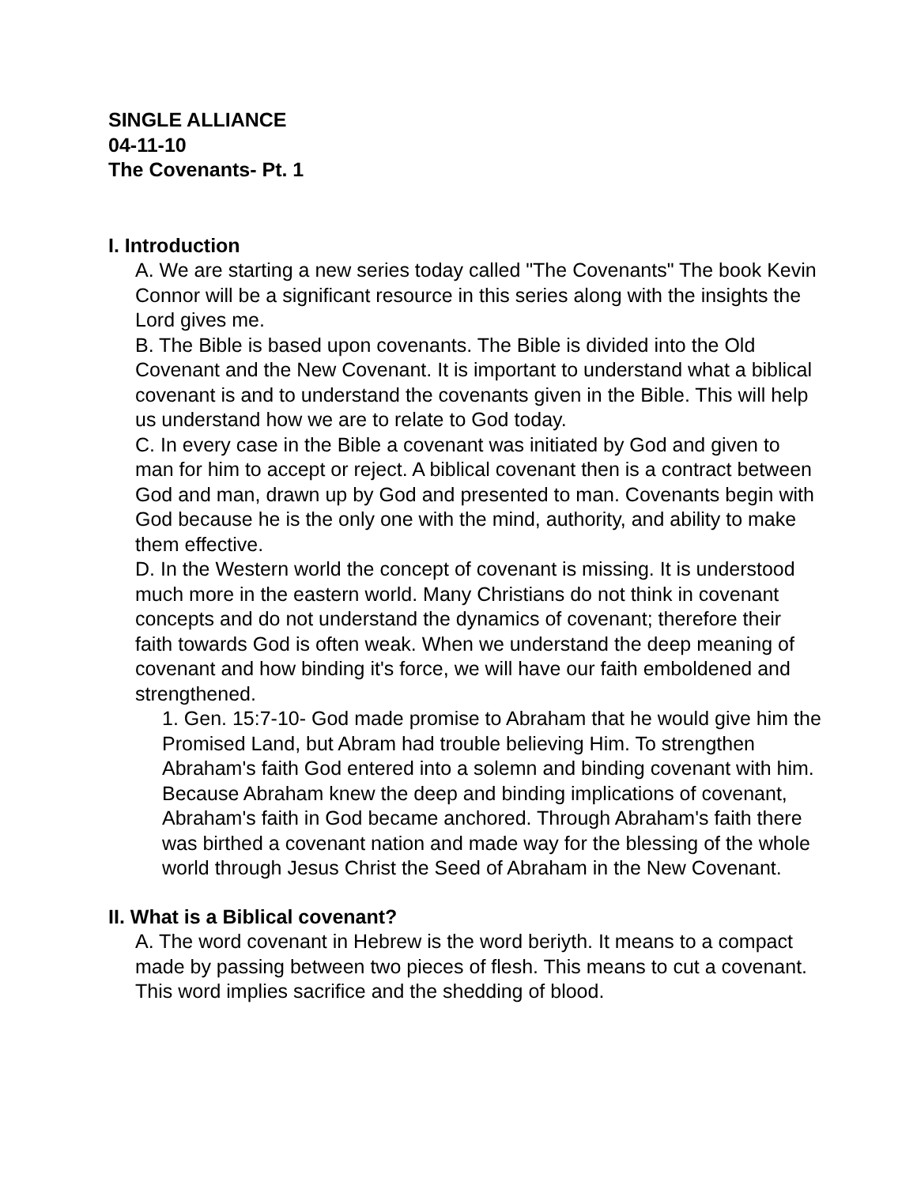SINGLE ALLIANCE
04-11-10
The Covenants- Pt. 1
I. Introduction
A. We are starting a new series today called "The Covenants" The book Kevin Connor will be a significant resource in this series along with the insights the Lord gives me.
B. The Bible is based upon covenants. The Bible is divided into the Old Covenant and the New Covenant. It is important to understand what a biblical covenant is and to understand the covenants given in the Bible. This will help us understand how we are to relate to God today.
C. In every case in the Bible a covenant was initiated by God and given to man for him to accept or reject. A biblical covenant then is a contract between God and man, drawn up by God and presented to man. Covenants begin with God because he is the only one with the mind, authority, and ability to make them effective.
D. In the Western world the concept of covenant is missing. It is understood much more in the eastern world. Many Christians do not think in covenant concepts and do not understand the dynamics of covenant; therefore their faith towards God is often weak. When we understand the deep meaning of covenant and how binding it's force, we will have our faith emboldened and strengthened.
1. Gen. 15:7-10- God made promise to Abraham that he would give him the Promised Land, but Abram had trouble believing Him. To strengthen Abraham's faith God entered into a solemn and binding covenant with him. Because Abraham knew the deep and binding implications of covenant, Abraham's faith in God became anchored. Through Abraham's faith there was birthed a covenant nation and made way for the blessing of the whole world through Jesus Christ the Seed of Abraham in the New Covenant.
II. What is a Biblical covenant?
A. The word covenant in Hebrew is the word beriyth. It means to a compact made by passing between two pieces of flesh. This means to cut a covenant. This word implies sacrifice and the shedding of blood.